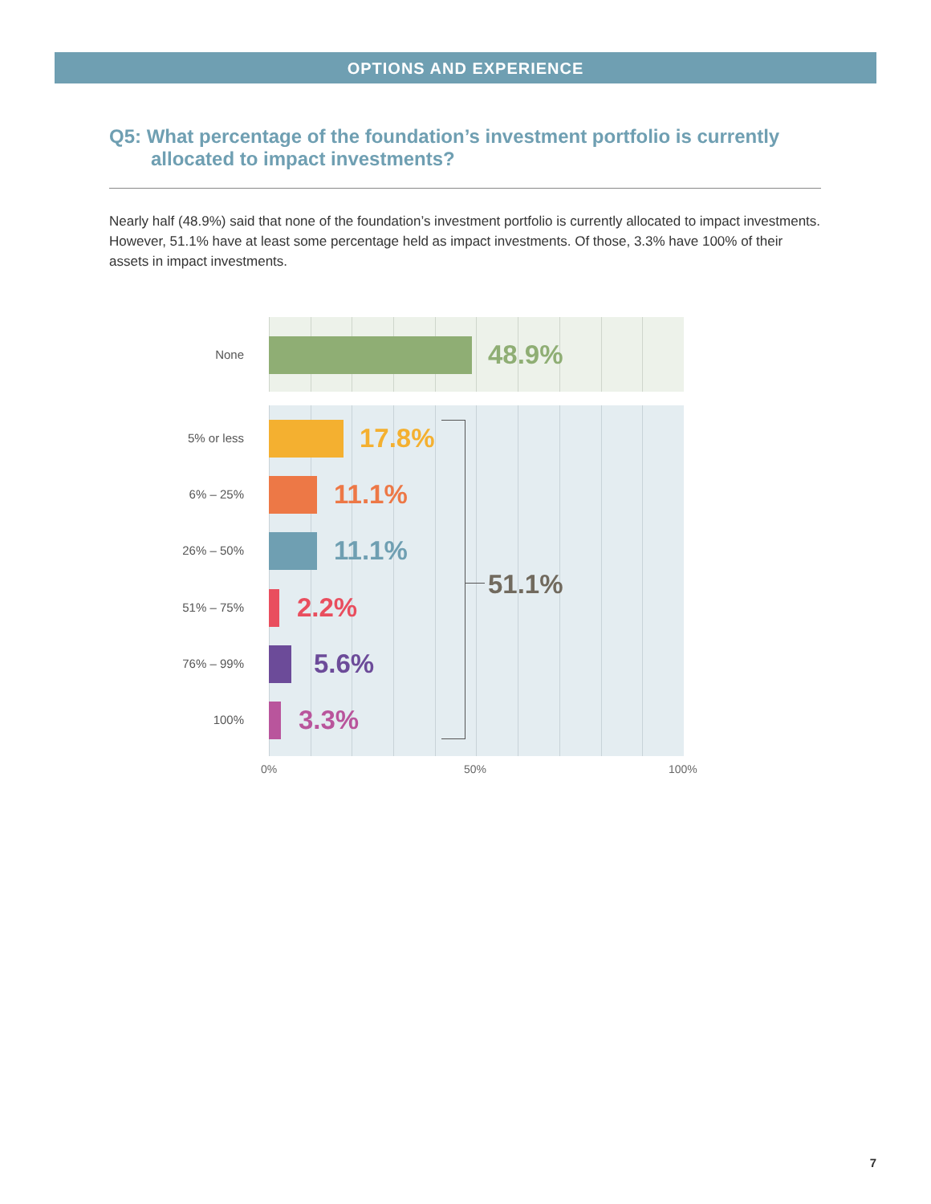OPTIONS AND EXPERIENCE
Q5: What percentage of the foundation’s investment portfolio is currently allocated to impact investments?
Nearly half (48.9%) said that none of the foundation’s investment portfolio is currently allocated to impact investments. However, 51.1% have at least some percentage held as impact investments. Of those, 3.3% have 100% of their assets in impact investments.
None 48.9%
5% or less 17.8%
6% – 25% 11.1%
26% – 50% 11.1%
51.1%
51% – 75% 2.2%
76% – 99% 5.6%
100% 3.3%
0% 50% 100%
7